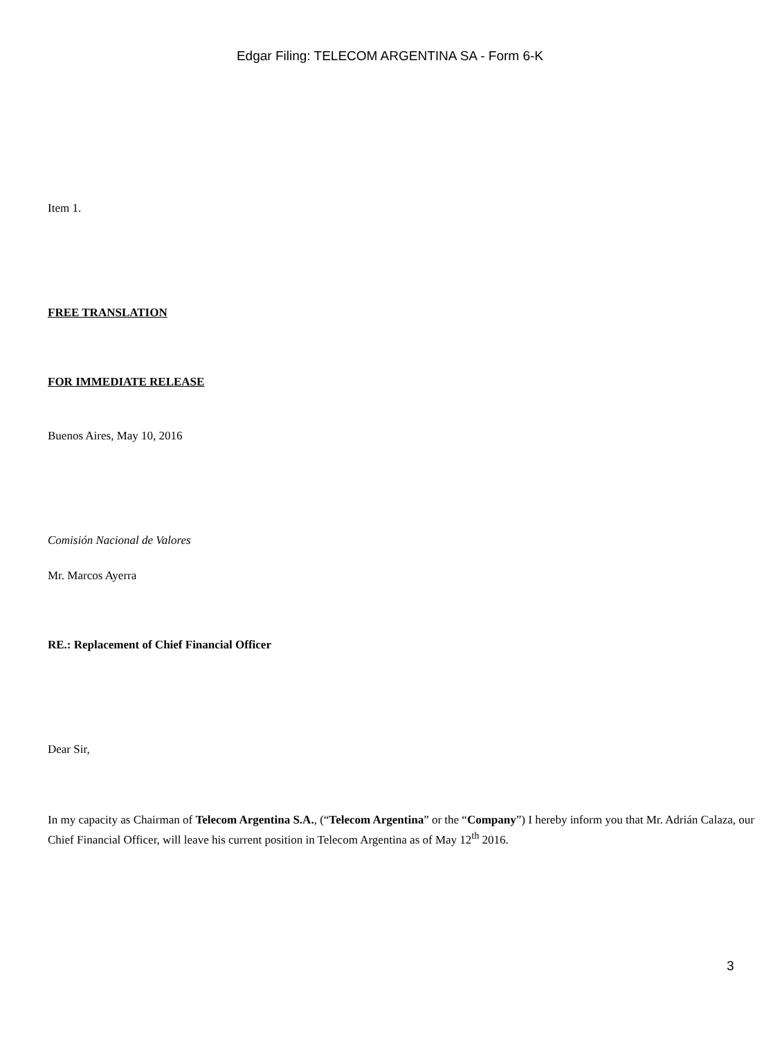Edgar Filing: TELECOM ARGENTINA SA - Form 6-K
Item 1.
FREE TRANSLATION
FOR IMMEDIATE RELEASE
Buenos Aires, May 10, 2016
Comisión Nacional de Valores
Mr. Marcos Ayerra
RE.: Replacement of Chief Financial Officer
Dear Sir,
In my capacity as Chairman of Telecom Argentina S.A., (“Telecom Argentina” or the “Company”) I hereby inform you that Mr. Adrián Calaza, our Chief Financial Officer, will leave his current position in Telecom Argentina as of May 12<sup>th</sup> 2016.
3